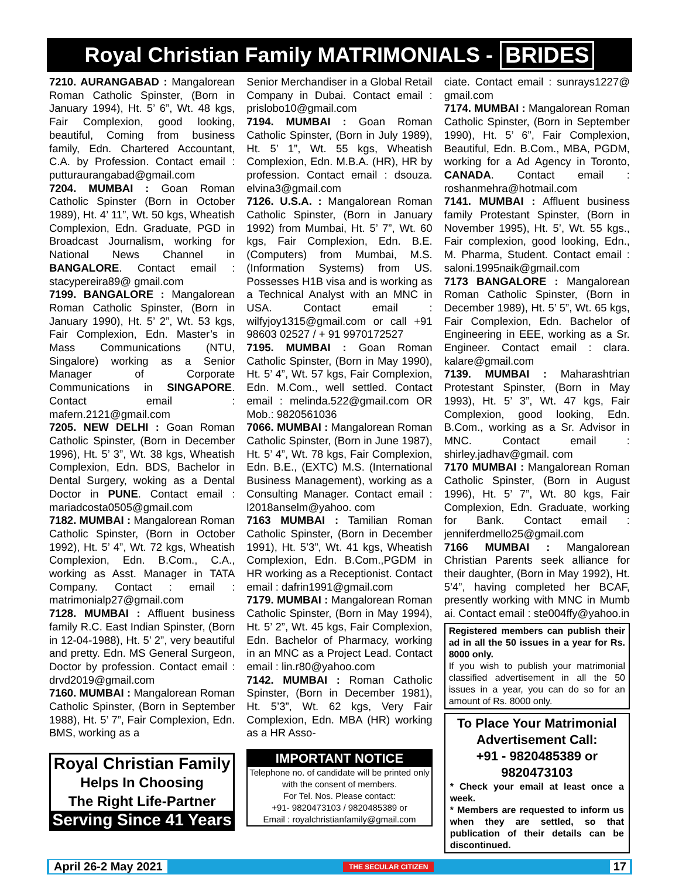Royal Christian Family MATRIMONIALS - BRIDES
7210. AURANGABAD : Mangalorean Roman Catholic Spinster, (Born in January 1994), Ht. 5’ 6”, Wt. 48 kgs, Fair Complexion, good looking, beautiful, Coming from business family, Edn. Chartered Accountant, C.A. by Profession. Contact email : putturaurangabad@gmail.com
7204. MUMBAI : Goan Roman Catholic Spinster (Born in October 1989), Ht. 4’ 11”, Wt. 50 kgs, Wheatish Complexion, Edn. Graduate, PGD in Broadcast Journalism, working for National News Channel in BANGALORE. Contact email : stacypereira89@ gmail.com
7199. BANGALORE : Mangalorean Roman Catholic Spinster, (Born in January 1990), Ht. 5’ 2”, Wt. 53 kgs, Fair Complexion, Edn. Master’s in Mass Communications (NTU, Singalore) working as a Senior Manager of Corporate Communications in SINGAPORE. Contact email : mafern.2121@gmail.com
7205. NEW DELHI : Goan Roman Catholic Spinster, (Born in December 1996), Ht. 5’ 3”, Wt. 38 kgs, Wheatish Complexion, Edn. BDS, Bachelor in Dental Surgery, woking as a Dental Doctor in PUNE. Contact email : mariadcosta0505@gmail.com
7182. MUMBAI : Mangalorean Roman Catholic Spinster, (Born in October 1992), Ht. 5’ 4”, Wt. 72 kgs, Wheatish Complexion, Edn. B.Com., C.A., working as Asst. Manager in TATA Company. Contact : email : matrimonialp27@gmail.com
7128. MUMBAI : Affluent business family R.C. East Indian Spinster, (Born in 12-04-1988), Ht. 5’ 2”, very beautiful and pretty. Edn. MS General Surgeon, Doctor by profession. Contact email : drvd2019@gmail.com
7160. MUMBAI : Mangalorean Roman Catholic Spinster, (Born in September 1988), Ht. 5’ 7”, Fair Complexion, Edn. BMS, working as a
Royal Christian Family
Helps In Choosing
The Right Life-Partner
Serving Since 41 Years
Senior Merchandiser in a Global Retail Company in Dubai. Contact email : prislobo10@gmail.com
7194. MUMBAI : Goan Roman Catholic Spinster, (Born in July 1989), Ht. 5’ 1”, Wt. 55 kgs, Wheatish Complexion, Edn. M.B.A. (HR), HR by profession. Contact email : dsouza. elvina3@gmail.com
7126. U.S.A. : Mangalorean Roman Catholic Spinster, (Born in January 1992) from Mumbai, Ht. 5’ 7”, Wt. 60 kgs, Fair Complexion, Edn. B.E. (Computers) from Mumbai, M.S. (Information Systems) from US. Possesses H1B visa and is working as a Technical Analyst with an MNC in USA. Contact email : wilfyjoy1315@gmail.com or call +91 98603 02527 / + 91 9970172527
7195. MUMBAI : Goan Roman Catholic Spinster, (Born in May 1990), Ht. 5’ 4”, Wt. 57 kgs, Fair Complexion, Edn. M.Com., well settled. Contact email : melinda.522@gmail.com OR Mob.: 9820561036
7066. MUMBAI : Mangalorean Roman Catholic Spinster, (Born in June 1987), Ht. 5’ 4”, Wt. 78 kgs, Fair Complexion, Edn. B.E., (EXTC) M.S. (International Business Management), working as a Consulting Manager. Contact email : l2018anselm@yahoo. com
7163 MUMBAI : Tamilian Roman Catholic Spinster, (Born in December 1991), Ht. 5’3”, Wt. 41 kgs, Wheatish Complexion, Edn. B.Com.,PGDM in HR working as a Receptionist. Contact email : dafrin1991@gmail.com
7179. MUMBAI : Mangalorean Roman Catholic Spinster, (Born in May 1994), Ht. 5’ 2”, Wt. 45 kgs, Fair Complexion, Edn. Bachelor of Pharmacy, working in an MNC as a Project Lead. Contact email : lin.r80@yahoo.com
7142. MUMBAI : Roman Catholic Spinster, (Born in December 1981), Ht. 5’3”, Wt. 62 kgs, Very Fair Complexion, Edn. MBA (HR) working as a HR Asso-
IMPORTANT NOTICE
Telephone no. of candidate will be printed only with the consent of members.
For Tel. Nos. Please contact:
+91- 9820473103 / 9820485389 or
Email : royalchristianfamily@gmail.com
ciate. Contact email : sunrays1227@ gmail.com
7174. MUMBAI : Mangalorean Roman Catholic Spinster, (Born in September 1990), Ht. 5’ 6”, Fair Complexion, Beautiful, Edn. B.Com., MBA, PGDM, working for a Ad Agency in Toronto, CANADA. Contact email : roshanmehra@hotmail.com
7141. MUMBAI : Affluent business family Protestant Spinster, (Born in November 1995), Ht. 5’, Wt. 55 kgs., Fair complexion, good looking, Edn., M. Pharma, Student. Contact email : saloni.1995naik@gmail.com
7173 BANGALORE : Mangalorean Roman Catholic Spinster, (Born in December 1989), Ht. 5’ 5”, Wt. 65 kgs, Fair Complexion, Edn. Bachelor of Engineering in EEE, working as a Sr. Engineer. Contact email : clara. kalare@gmail.com
7139. MUMBAI : Maharashtrian Protestant Spinster, (Born in May 1993), Ht. 5’ 3”, Wt. 47 kgs, Fair Complexion, good looking, Edn. B.Com., working as a Sr. Advisor in MNC. Contact email : shirley.jadhav@gmail. com
7170 MUMBAI : Mangalorean Roman Catholic Spinster, (Born in August 1996), Ht. 5’ 7”, Wt. 80 kgs, Fair Complexion, Edn. Graduate, working for Bank. Contact email : jenniferdmello25@gmail.com
7166 MUMBAI : Mangalorean Christian Parents seek alliance for their daughter, (Born in May 1992), Ht. 5’4”, having completed her BCAF, presently working with MNC in Mumb ai. Contact email : ste004ffy@yahoo.in
Registered members can publish their ad in all the 50 issues in a year for Rs. 8000 only.
If you wish to publish your matrimonial classified advertisement in all the 50 issues in a year, you can do so for an amount of Rs. 8000 only.
To Place Your Matrimonial Advertisement Call:
+91 - 9820485389 or 9820473103
* Check your email at least once a week.
* Members are requested to inform us when they are settled, so that publication of their details can be discontinued.
April 26-2 May 2021 THE SECULAR CITIZEN 17